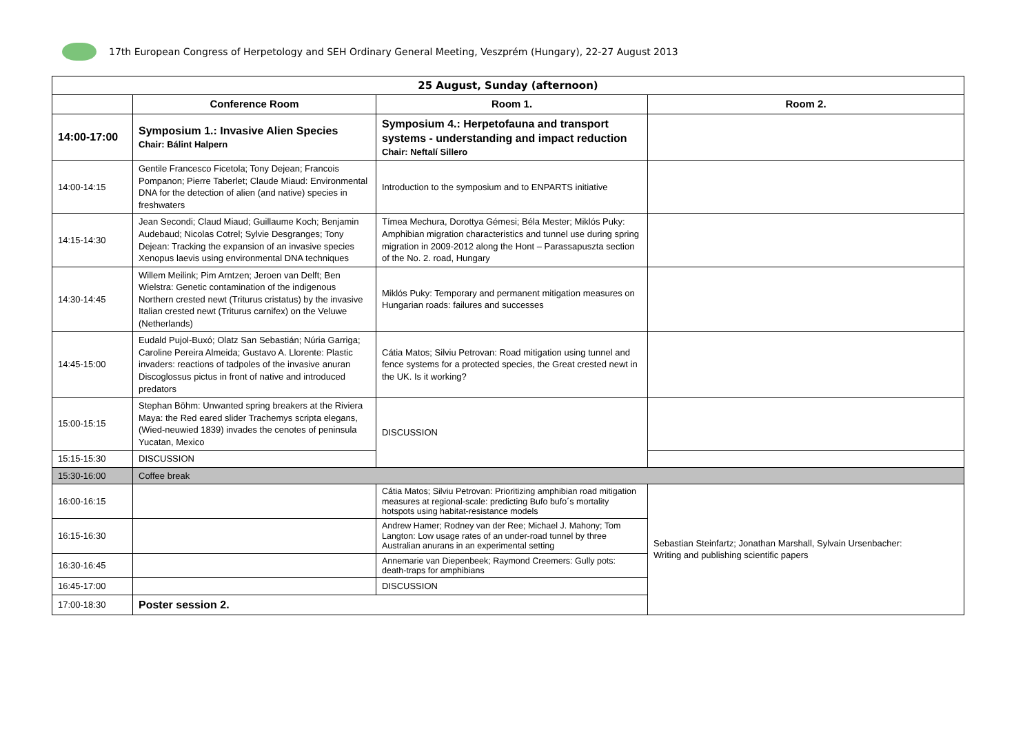17th European Congress of Herpetology and SEH Ordinary General Meeting, Veszprém (Hungary), 22-27 August 2013
| 25 August, Sunday (afternoon) | | | |
| | Conference Room | Room 1. | Room 2. |
| 14:00-17:00 | Symposium 1.: Invasive Alien Species Chair: Bálint Halpern | Symposium 4.: Herpetofauna and transport systems - understanding and impact reduction Chair: Neftalí Sillero | |
| 14:00-14:15 | Gentile Francesco Ficetola; Tony Dejean; Francois Pompanon; Pierre Taberlet; Claude Miaud: Environmental DNA for the detection of alien (and native) species in freshwaters | Introduction to the symposium and to ENPARTS initiative | |
| 14:15-14:30 | Jean Secondi; Claud Miaud; Guillaume Koch; Benjamin Audebaud; Nicolas Cotrel; Sylvie Desgranges; Tony Dejean: Tracking the expansion of an invasive species Xenopus laevis using environmental DNA techniques | Tímea Mechura, Dorottya Gémesi; Béla Mester; Miklós Puky: Amphibian migration characteristics and tunnel use during spring migration in 2009-2012 along the Hont – Parassapuszta section of the No. 2. road, Hungary | |
| 14:30-14:45 | Willem Meilink; Pim Arntzen; Jeroen van Delft; Ben Wielstra: Genetic contamination of the indigenous Northern crested newt (Triturus cristatus) by the invasive Italian crested newt (Triturus carnifex) on the Veluwe (Netherlands) | Miklós Puky: Temporary and permanent mitigation measures on Hungarian roads: failures and successes | |
| 14:45-15:00 | Eudald Pujol-Buxó; Olatz San Sebastián; Núria Garriga; Caroline Pereira Almeida; Gustavo A. Llorente: Plastic invaders: reactions of tadpoles of the invasive anuran Discoglossus pictus in front of native and introduced predators | Cátia Matos; Silviu Petrovan: Road mitigation using tunnel and fence systems for a protected species, the Great crested newt in the UK. Is it working? | |
| 15:00-15:15 | Stephan Böhm: Unwanted spring breakers at the Riviera Maya: the Red eared slider Trachemys scripta elegans, (Wied-neuwied 1839) invades the cenotes of peninsula Yucatan, Mexico | DISCUSSION | |
| 15:15-15:30 | DISCUSSION | | |
| 15:30-16:00 | Coffee break | | |
| 16:00-16:15 | | Cátia Matos; Silviu Petrovan: Prioritizing amphibian road mitigation measures at regional-scale: predicting Bufo bufo´s mortality hotspots using habitat-resistance models | Sebastian Steinfartz; Jonathan Marshall, Sylvain Ursenbacher: Writing and publishing scientific papers |
| 16:15-16:30 | | Andrew Hamer; Rodney van der Ree; Michael J. Mahony; Tom Langton: Low usage rates of an under-road tunnel by three Australian anurans in an experimental setting | |
| 16:30-16:45 | | Annemarie van Diepenbeek; Raymond Creemers: Gully pots: death-traps for amphibians | |
| 16:45-17:00 | | DISCUSSION | |
| 17:00-18:30 | Poster session 2. | | |